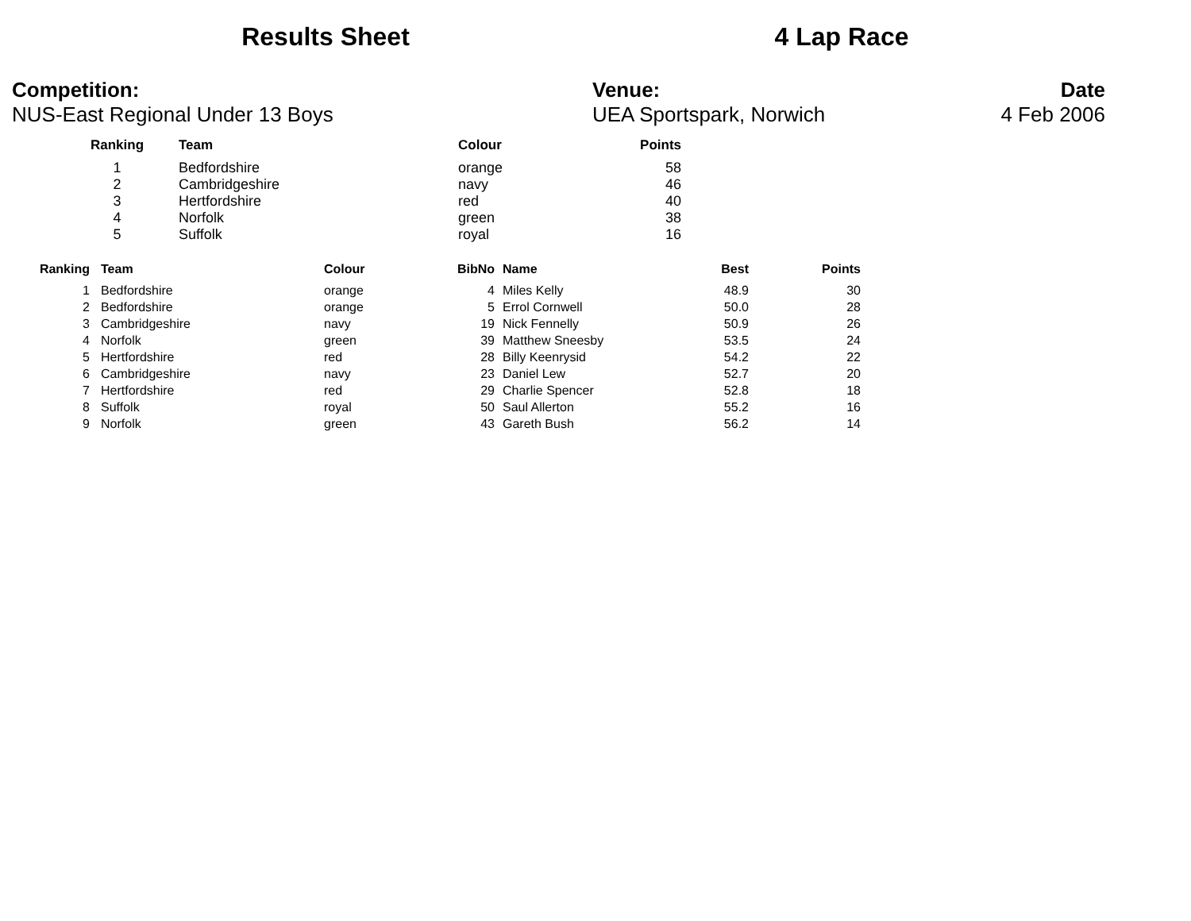Results Sheet 4 Lap Race
Competition:
NUS-East Regional Under 13 Boys
Venue:
UEA Sportspark, Norwich
Date
4 Feb 2006
| Ranking | Team | Colour | Points |
| --- | --- | --- | --- |
| 1 | Bedfordshire | orange | 58 |
| 2 | Cambridgeshire | navy | 46 |
| 3 | Hertfordshire | red | 40 |
| 4 | Norfolk | green | 38 |
| 5 | Suffolk | royal | 16 |
| Ranking | Team | Colour | BibNo | Name | Best | Points |
| --- | --- | --- | --- | --- | --- | --- |
| 1 | Bedfordshire | orange | 4 | Miles Kelly | 48.9 | 30 |
| 2 | Bedfordshire | orange | 5 | Errol Cornwell | 50.0 | 28 |
| 3 | Cambridgeshire | navy | 19 | Nick Fennelly | 50.9 | 26 |
| 4 | Norfolk | green | 39 | Matthew Sneesby | 53.5 | 24 |
| 5 | Hertfordshire | red | 28 | Billy Keenrysid | 54.2 | 22 |
| 6 | Cambridgeshire | navy | 23 | Daniel Lew | 52.7 | 20 |
| 7 | Hertfordshire | red | 29 | Charlie Spencer | 52.8 | 18 |
| 8 | Suffolk | royal | 50 | Saul Allerton | 55.2 | 16 |
| 9 | Norfolk | green | 43 | Gareth Bush | 56.2 | 14 |